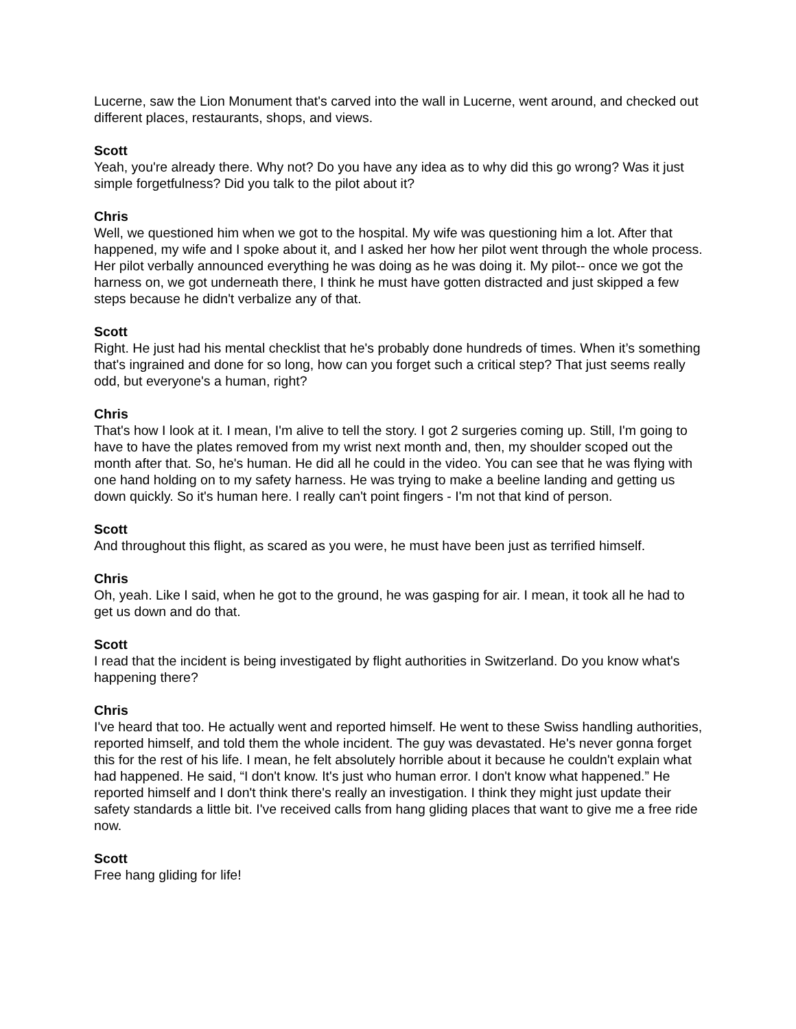Lucerne, saw the Lion Monument that's carved into the wall in Lucerne, went around, and checked out different places, restaurants, shops, and views.
Scott
Yeah, you're already there. Why not? Do you have any idea as to why did this go wrong? Was it just simple forgetfulness? Did you talk to the pilot about it?
Chris
Well, we questioned him when we got to the hospital. My wife was questioning him a lot. After that happened, my wife and I spoke about it, and I asked her how her pilot went through the whole process. Her pilot verbally announced everything he was doing as he was doing it. My pilot-- once we got the harness on, we got underneath there, I think he must have gotten distracted and just skipped a few steps because he didn't verbalize any of that.
Scott
Right. He just had his mental checklist that he's probably done hundreds of times. When it’s something that's ingrained and done for so long, how can you forget such a critical step? That just seems really odd, but everyone's a human, right?
Chris
That's how I look at it. I mean, I'm alive to tell the story. I got 2 surgeries coming up. Still, I'm going to have to have the plates removed from my wrist next month and, then, my shoulder scoped out the month after that. So, he's human. He did all he could in the video. You can see that he was flying with one hand holding on to my safety harness. He was trying to make a beeline landing and getting us down quickly. So it's human here. I really can't point fingers - I'm not that kind of person.
Scott
And throughout this flight, as scared as you were, he must have been just as terrified himself.
Chris
Oh, yeah. Like I said, when he got to the ground, he was gasping for air. I mean, it took all he had to get us down and do that.
Scott
I read that the incident is being investigated by flight authorities in Switzerland. Do you know what's happening there?
Chris
I've heard that too. He actually went and reported himself. He went to these Swiss handling authorities, reported himself, and told them the whole incident. The guy was devastated. He's never gonna forget this for the rest of his life. I mean, he felt absolutely horrible about it because he couldn't explain what had happened. He said, “I don't know. It's just who human error. I don't know what happened.” He reported himself and I don't think there's really an investigation. I think they might just update their safety standards a little bit. I've received calls from hang gliding places that want to give me a free ride now.
Scott
Free hang gliding for life!